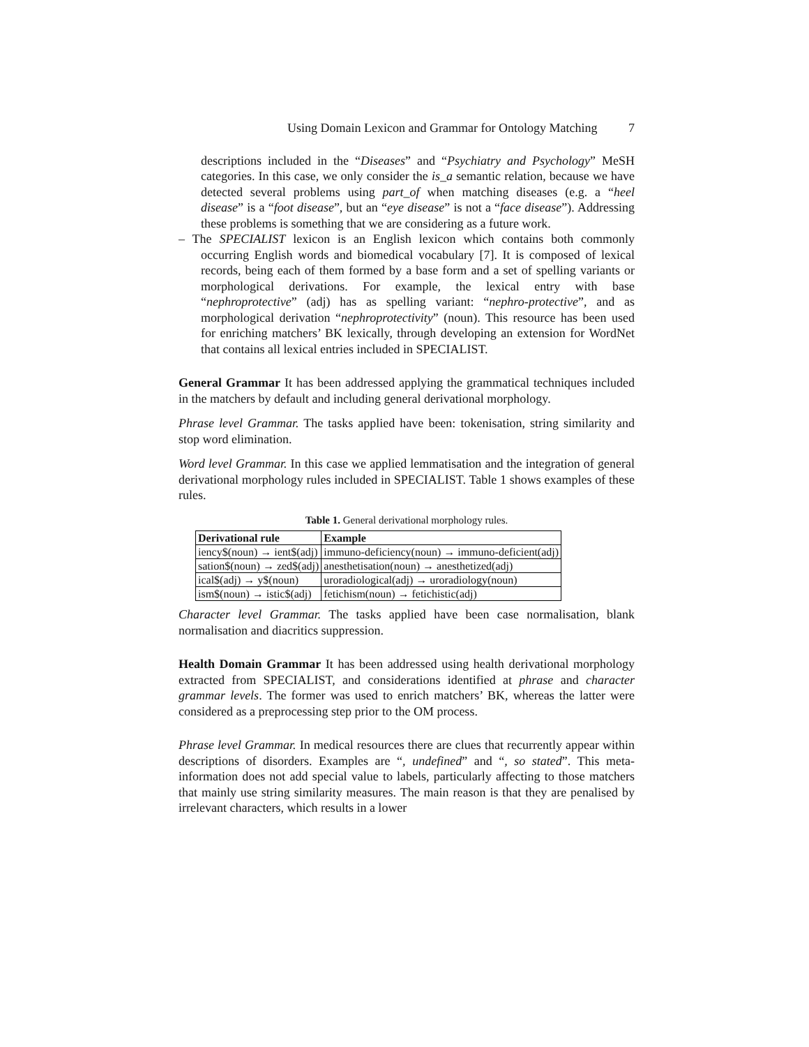Using Domain Lexicon and Grammar for Ontology Matching 7
descriptions included in the “Diseases” and “Psychiatry and Psychology” MeSH categories. In this case, we only consider the is_a semantic relation, because we have detected several problems using part_of when matching diseases (e.g. a “heel disease” is a “foot disease”, but an “eye disease” is not a “face disease”). Addressing these problems is something that we are considering as a future work.
– The SPECIALIST lexicon is an English lexicon which contains both commonly occurring English words and biomedical vocabulary [7]. It is composed of lexical records, being each of them formed by a base form and a set of spelling variants or morphological derivations. For example, the lexical entry with base “nephroprotective” (adj) has as spelling variant: “nephro-protective”, and as morphological derivation “nephroprotectivity” (noun). This resource has been used for enriching matchers’ BK lexically, through developing an extension for WordNet that contains all lexical entries included in SPECIALIST.
General Grammar It has been addressed applying the grammatical techniques included in the matchers by default and including general derivational morphology.
Phrase level Grammar. The tasks applied have been: tokenisation, string similarity and stop word elimination.
Word level Grammar. In this case we applied lemmatisation and the integration of general derivational morphology rules included in SPECIALIST. Table 1 shows examples of these rules.
Table 1. General derivational morphology rules.
| Derivational rule | Example |
| --- | --- |
| iency$(noun) → ient$(adj) | immuno-deficiency(noun) → immuno-deficient(adj) |
| sation$(noun) → zed$(adj) | anesthetisation(noun) → anesthetized(adj) |
| ical$(adj) → y$(noun) | uroradiological(adj) → uroradiology(noun) |
| ism$(noun) → istic$(adj) | fetichism(noun) → fetichistic(adj) |
Character level Grammar. The tasks applied have been case normalisation, blank normalisation and diacritics suppression.
Health Domain Grammar It has been addressed using health derivational morphology extracted from SPECIALIST, and considerations identified at phrase and character grammar levels. The former was used to enrich matchers’ BK, whereas the latter were considered as a preprocessing step prior to the OM process.
Phrase level Grammar. In medical resources there are clues that recurrently appear within descriptions of disorders. Examples are “, undefined” and “, so stated”. This meta-information does not add special value to labels, particularly affecting to those matchers that mainly use string similarity measures. The main reason is that they are penalised by irrelevant characters, which results in a lower